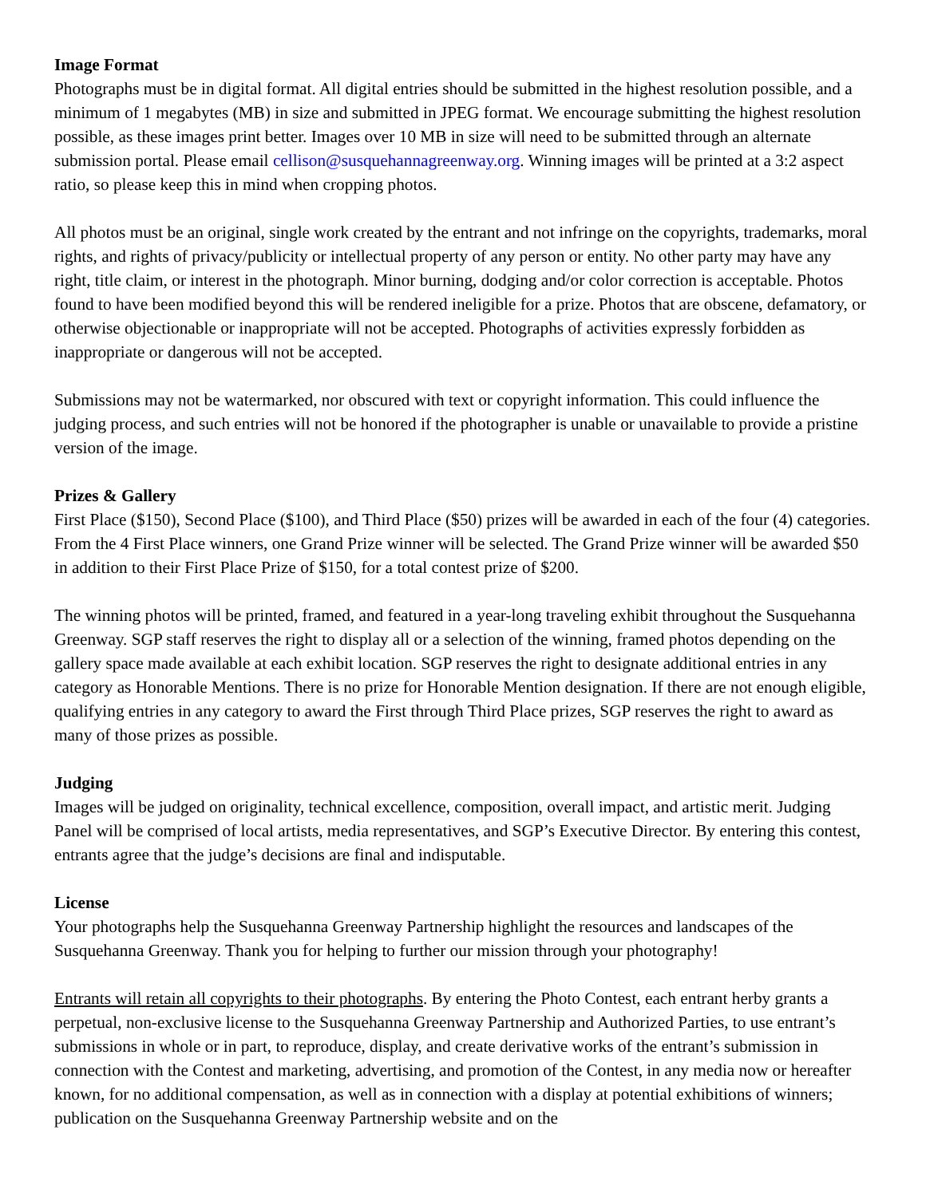Image Format
Photographs must be in digital format. All digital entries should be submitted in the highest resolution possible, and a minimum of 1 megabytes (MB) in size and submitted in JPEG format. We encourage submitting the highest resolution possible, as these images print better. Images over 10 MB in size will need to be submitted through an alternate submission portal. Please email cellison@susquehannagreenway.org. Winning images will be printed at a 3:2 aspect ratio, so please keep this in mind when cropping photos.
All photos must be an original, single work created by the entrant and not infringe on the copyrights, trademarks, moral rights, and rights of privacy/publicity or intellectual property of any person or entity. No other party may have any right, title claim, or interest in the photograph. Minor burning, dodging and/or color correction is acceptable. Photos found to have been modified beyond this will be rendered ineligible for a prize. Photos that are obscene, defamatory, or otherwise objectionable or inappropriate will not be accepted. Photographs of activities expressly forbidden as inappropriate or dangerous will not be accepted.
Submissions may not be watermarked, nor obscured with text or copyright information. This could influence the judging process, and such entries will not be honored if the photographer is unable or unavailable to provide a pristine version of the image.
Prizes & Gallery
First Place ($150), Second Place ($100), and Third Place ($50) prizes will be awarded in each of the four (4) categories. From the 4 First Place winners, one Grand Prize winner will be selected. The Grand Prize winner will be awarded $50 in addition to their First Place Prize of $150, for a total contest prize of $200.
The winning photos will be printed, framed, and featured in a year-long traveling exhibit throughout the Susquehanna Greenway. SGP staff reserves the right to display all or a selection of the winning, framed photos depending on the gallery space made available at each exhibit location. SGP reserves the right to designate additional entries in any category as Honorable Mentions. There is no prize for Honorable Mention designation. If there are not enough eligible, qualifying entries in any category to award the First through Third Place prizes, SGP reserves the right to award as many of those prizes as possible.
Judging
Images will be judged on originality, technical excellence, composition, overall impact, and artistic merit. Judging Panel will be comprised of local artists, media representatives, and SGP’s Executive Director. By entering this contest, entrants agree that the judge’s decisions are final and indisputable.
License
Your photographs help the Susquehanna Greenway Partnership highlight the resources and landscapes of the Susquehanna Greenway. Thank you for helping to further our mission through your photography!
Entrants will retain all copyrights to their photographs. By entering the Photo Contest, each entrant herby grants a perpetual, non-exclusive license to the Susquehanna Greenway Partnership and Authorized Parties, to use entrant’s submissions in whole or in part, to reproduce, display, and create derivative works of the entrant’s submission in connection with the Contest and marketing, advertising, and promotion of the Contest, in any media now or hereafter known, for no additional compensation, as well as in connection with a display at potential exhibitions of winners; publication on the Susquehanna Greenway Partnership website and on the